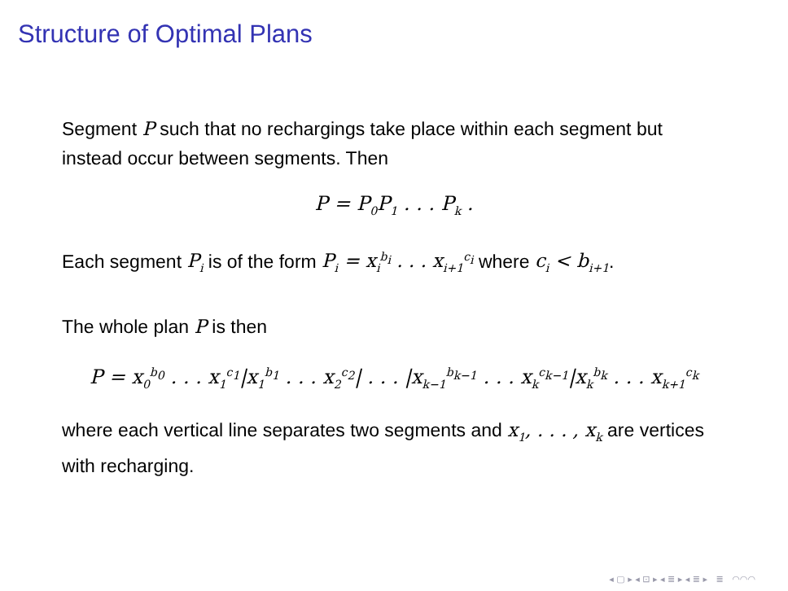Structure of Optimal Plans
Segment P such that no rechargings take place within each segment but instead occur between segments. Then
P = P<sub>0</sub>P<sub>1</sub> . . . P<sub>k</sub> .
Each segment P<sub>i</sub> is of the form P<sub>i</sub> = x<sub>i</sub><sup>b<sub>i</sub></sup> . . . x<sub>i+1</sub><sup>c<sub>i</sub></sup> where c<sub>i</sub> < b<sub>i+1</sub>.
The whole plan P is then
P = x<sub>0</sub><sup>b<sub>0</sub></sup> . . . x<sub>1</sub><sup>c<sub>1</sub></sup>|x<sub>1</sub><sup>b<sub>1</sub></sup> . . . x<sub>2</sub><sup>c<sub>2</sub></sup>| . . . |x<sub>k−1</sub><sup>b<sub>k−1</sub></sup> . . . x<sub>k</sub><sup>c<sub>k−1</sub></sup>|x<sub>k</sub><sup>b<sub>k</sub></sup> . . . x<sub>k+1</sub><sup>c<sub>k</sub></sup>
where each vertical line separates two segments and x<sub>1</sub>, . . . , x<sub>k</sub> are vertices with recharging.
◂ ▢ ▸ ◂ ⊡ ▸ ◂ ≣ ▸ ◂ ≣ ▸ ≣ ◠◠◠